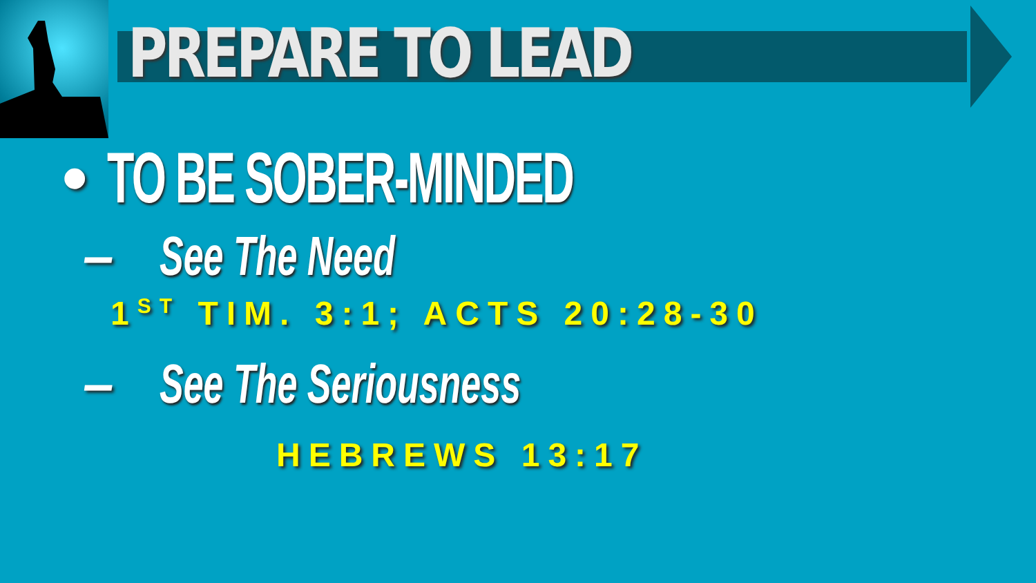PREPARE TO LEAD
• TO BE SOBER-MINDED
– See The Need
1<sup>ST</sup> TIM. 3:1; ACTS 20:28-30
– See The Seriousness
HEBREWS 13:17